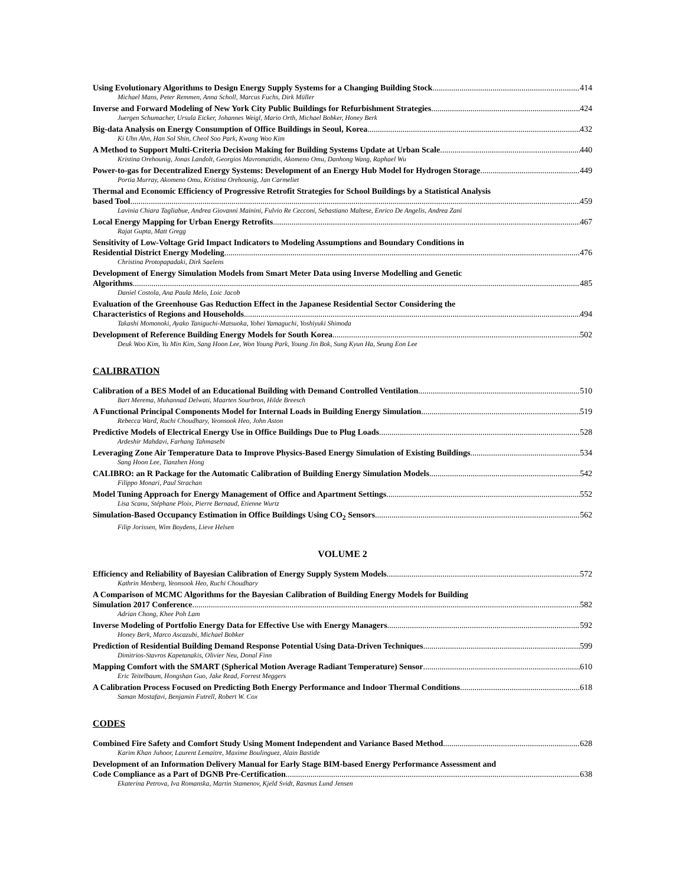Using Evolutionary Algorithms to Design Energy Supply Systems for a Changing Building Stock 414
Michael Mans, Peter Remmen, Anna Scholl, Marcus Fuchs, Dirk Müller
Inverse and Forward Modeling of New York City Public Buildings for Refurbishment Strategies 424
Juergen Schumacher, Ursula Eicker, Johannes Weigl, Mario Orth, Michael Bobker, Honey Berk
Big-data Analysis on Energy Consumption of Office Buildings in Seoul, Korea 432
Ki Uhn Ahn, Han Sol Shin, Cheol Soo Park, Kwang Woo Kim
A Method to Support Multi-Criteria Decision Making for Building Systems Update at Urban Scale 440
Kristina Orehounig, Jonas Landolt, Georgios Mavromatidis, Akomeno Omu, Danhong Wang, Raphael Wu
Power-to-gas for Decentralized Energy Systems: Development of an Energy Hub Model for Hydrogen Storage 449
Portia Murray, Akomeno Omu, Kristina Orehounig, Jan Carmeliet
Thermal and Economic Efficiency of Progressive Retrofit Strategies for School Buildings by a Statistical Analysis
based Tool 459
Lavinia Chiara Tagliabue, Andrea Giovanni Mainini, Fulvio Re Cecconi, Sebastiano Maltese, Enrico De Angelis, Andrea Zani
Local Energy Mapping for Urban Energy Retrofits 467
Rajat Gupta, Matt Gregg
Sensitivity of Low-Voltage Grid Impact Indicators to Modeling Assumptions and Boundary Conditions in
Residential District Energy Modeling 476
Christina Protopapadaki, Dirk Saelens
Development of Energy Simulation Models from Smart Meter Data using Inverse Modelling and Genetic
Algorithms 485
Daniel Costola, Ana Paula Melo, Loic Jacob
Evaluation of the Greenhouse Gas Reduction Effect in the Japanese Residential Sector Considering the
Characteristics of Regions and Households 494
Takashi Momonoki, Ayako Taniguchi-Matsuoka, Yohei Yamaguchi, Yoshiyuki Shimoda
Development of Reference Building Energy Models for South Korea 502
Deuk Woo Kim, Yu Min Kim, Sang Hoon Lee, Won Young Park, Young Jin Bok, Sung Kyun Ha, Seung Eon Lee
CALIBRATION
Calibration of a BES Model of an Educational Building with Demand Controlled Ventilation 510
Bart Merema, Muhannad Delwati, Maarten Sourbron, Hilde Breesch
A Functional Principal Components Model for Internal Loads in Building Energy Simulation 519
Rebecca Ward, Ruchi Choudhary, Yeonsook Heo, John Aston
Predictive Models of Electrical Energy Use in Office Buildings Due to Plug Loads 528
Ardeshir Mahdavi, Farhang Tahmasebi
Leveraging Zone Air Temperature Data to Improve Physics-Based Energy Simulation of Existing Buildings 534
Sang Hoon Lee, Tianzhen Hong
CALIBRO: an R Package for the Automatic Calibration of Building Energy Simulation Models 542
Filippo Monari, Paul Strachan
Model Tuning Approach for Energy Management of Office and Apartment Settings 552
Lisa Scanu, Stéphane Ploix, Pierre Bernaud, Etienne Wurtz
Simulation-Based Occupancy Estimation in Office Buildings Using CO<sub>2</sub> Sensors 562
Filip Jorissen, Wim Boydens, Lieve Helsen
VOLUME 2
Efficiency and Reliability of Bayesian Calibration of Energy Supply System Models 572
Kathrin Menberg, Yeonsook Heo, Ruchi Choudhary
A Comparison of MCMC Algorithms for the Bayesian Calibration of Building Energy Models for Building
Simulation 2017 Conference 582
Adrian Chong, Khee Poh Lam
Inverse Modeling of Portfolio Energy Data for Effective Use with Energy Managers 592
Honey Berk, Marco Ascazubi, Michael Bobker
Prediction of Residential Building Demand Response Potential Using Data-Driven Techniques 599
Dimitrios-Stavros Kapetanakis, Olivier Neu, Donal Finn
Mapping Comfort with the SMART (Spherical Motion Average Radiant Temperature) Sensor 610
Eric Teitelbaum, Hongshan Guo, Jake Read, Forrest Meggers
A Calibration Process Focused on Predicting Both Energy Performance and Indoor Thermal Conditions 618
Saman Mostafavi, Benjamin Futrell, Robert W. Cox
CODES
Combined Fire Safety and Comfort Study Using Moment Independent and Variance Based Method 628
Karim Khan Juhoor, Laurent Lemaitre, Maxime Boulinguez, Alain Bastide
Development of an Information Delivery Manual for Early Stage BIM-based Energy Performance Assessment and
Code Compliance as a Part of DGNB Pre-Certification 638
Ekaterina Petrova, Iva Romanska, Martin Stamenov, Kjeld Svidt, Rasmus Lund Jensen